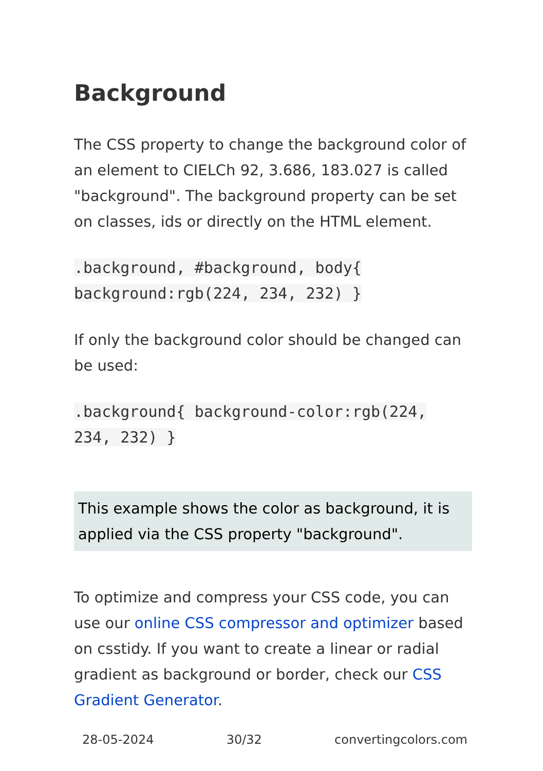Background
The CSS property to change the background color of an element to CIELCh 92, 3.686, 183.027 is called "background". The background property can be set on classes, ids or directly on the HTML element.
.background, #background, body{ background:rgb(224, 234, 232) }
If only the background color should be changed can be used:
.background{ background-color:rgb(224, 234, 232) }
This example shows the color as background, it is applied via the CSS property "background".
To optimize and compress your CSS code, you can use our online CSS compressor and optimizer based on csstidy. If you want to create a linear or radial gradient as background or border, check our CSS Gradient Generator.
28-05-2024 30/32 convertingcolors.com